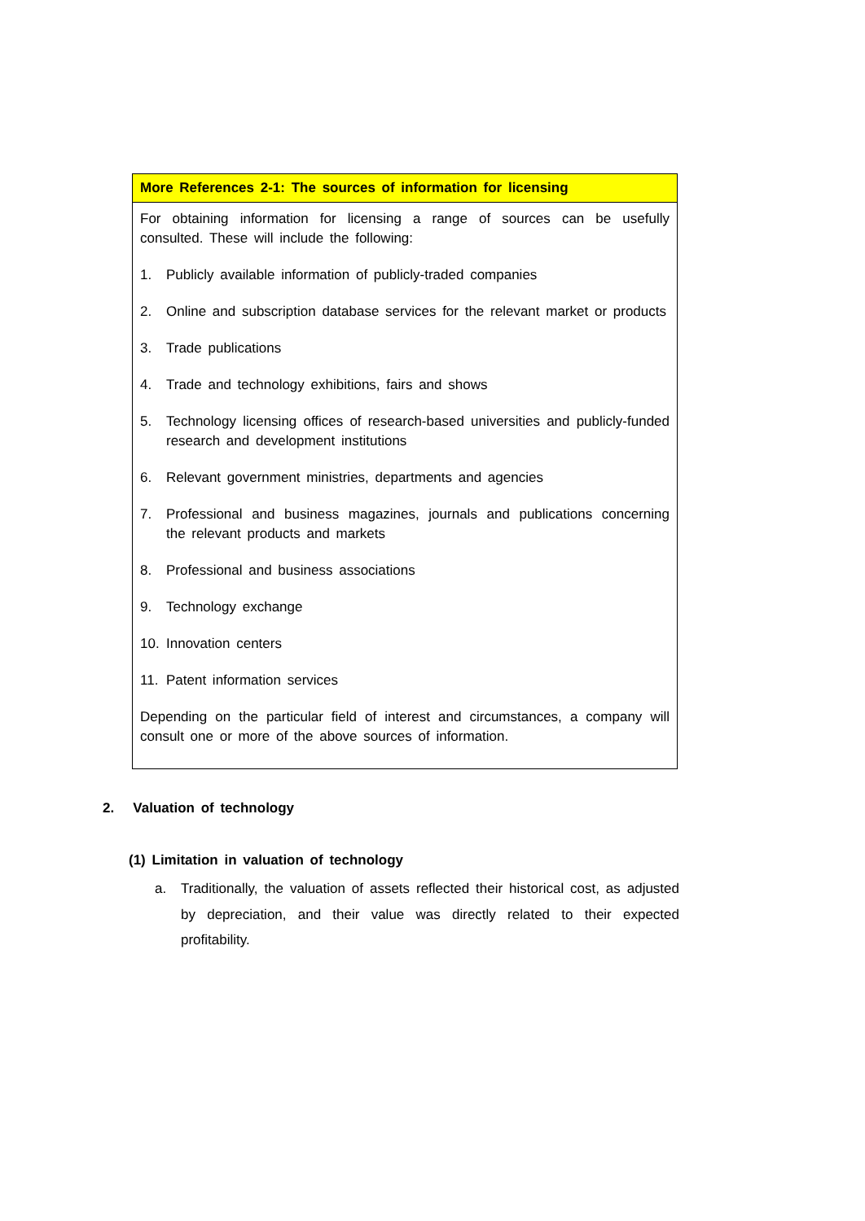More References 2-1: The sources of information for licensing
For obtaining information for licensing a range of sources can be usefully consulted. These will include the following:
1. Publicly available information of publicly-traded companies
2. Online and subscription database services for the relevant market or products
3. Trade publications
4. Trade and technology exhibitions, fairs and shows
5. Technology licensing offices of research-based universities and publicly-funded research and development institutions
6. Relevant government ministries, departments and agencies
7. Professional and business magazines, journals and publications concerning the relevant products and markets
8. Professional and business associations
9. Technology exchange
10. Innovation centers
11. Patent information services
Depending on the particular field of interest and circumstances, a company will consult one or more of the above sources of information.
2. Valuation of technology
(1) Limitation in valuation of technology
a. Traditionally, the valuation of assets reflected their historical cost, as adjusted by depreciation, and their value was directly related to their expected profitability.